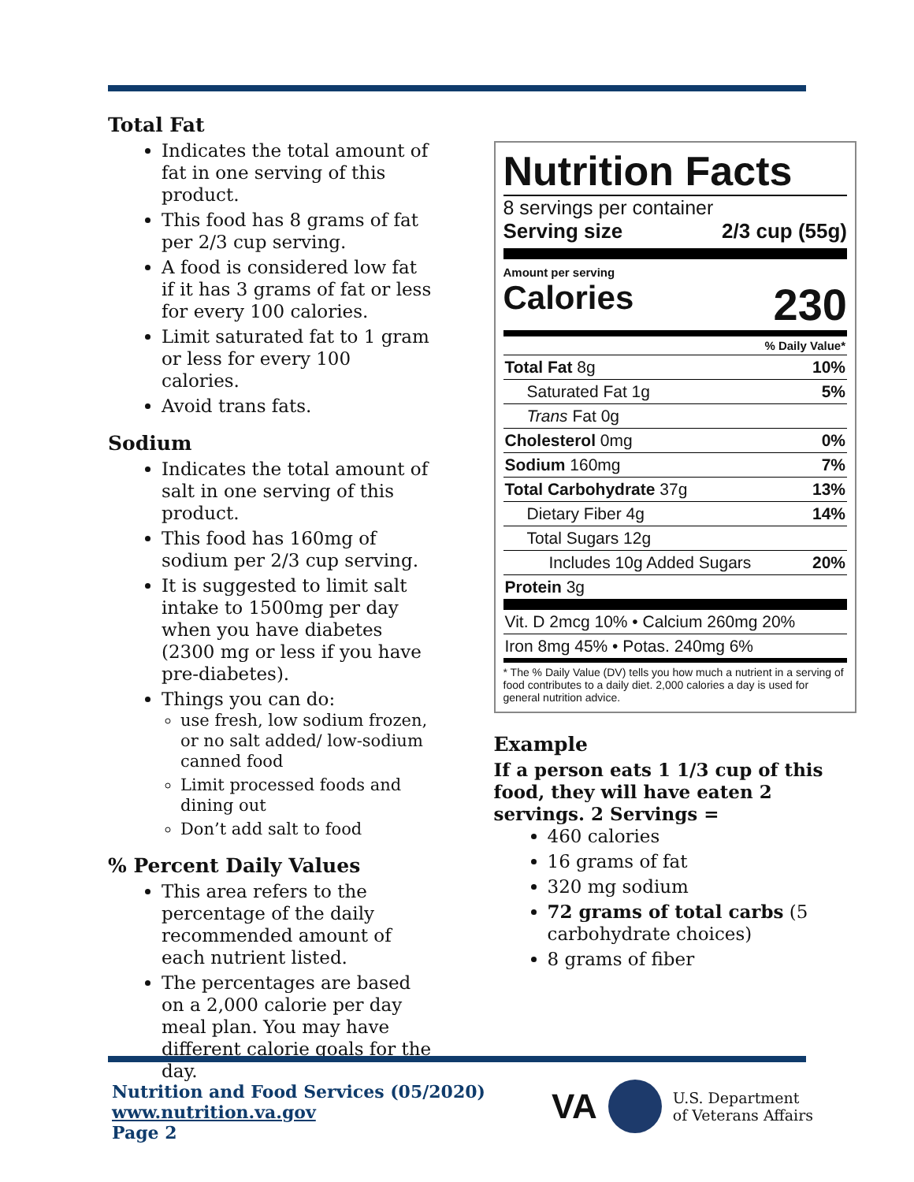Total Fat
Indicates the total amount of fat in one serving of this product.
This food has 8 grams of fat per 2/3 cup serving.
A food is considered low fat if it has 3 grams of fat or less for every 100 calories.
Limit saturated fat to 1 gram or less for every 100 calories.
Avoid trans fats.
Sodium
Indicates the total amount of salt in one serving of this product.
This food has 160mg of sodium per 2/3 cup serving.
It is suggested to limit salt intake to 1500mg per day when you have diabetes (2300 mg or less if you have pre-diabetes).
Things you can do:
use fresh, low sodium frozen, or no salt added/ low-sodium canned food
Limit processed foods and dining out
Don’t add salt to food
% Percent Daily Values
This area refers to the percentage of the daily recommended amount of each nutrient listed.
The percentages are based on a 2,000 calorie per day meal plan. You may have different calorie goals for the day.
Nutrition Facts
8 servings per container
Serving size 2/3 cup (55g)
Amount per serving
Calories 230
| % Daily Value* | |
| Total Fat 8g | 10% |
| Saturated Fat 1g | 5% |
| Trans Fat 0g | |
| Cholesterol 0mg | 0% |
| Sodium 160mg | 7% |
| Total Carbohydrate 37g | 13% |
| Dietary Fiber 4g | 14% |
| Total Sugars 12g | |
| Includes 10g Added Sugars | 20% |
| Protein 3g | |
| Vit. D 2mcg 10% • Calcium 260mg 20% | |
| Iron 8mg 45% • Potas. 240mg 6% | |
* The % Daily Value (DV) tells you how much a nutrient in a serving of food contributes to a daily diet. 2,000 calories a day is used for general nutrition advice.
Example
If a person eats 1 1/3 cup of this food, they will have eaten 2 servings. 2 Servings =
460 calories
16 grams of fat
320 mg sodium
72 grams of total carbs (5 carbohydrate choices)
8 grams of fiber
Nutrition and Food Services (05/2020)
www.nutrition.va.gov
Page 2
VA U.S. Department
of Veterans Affairs